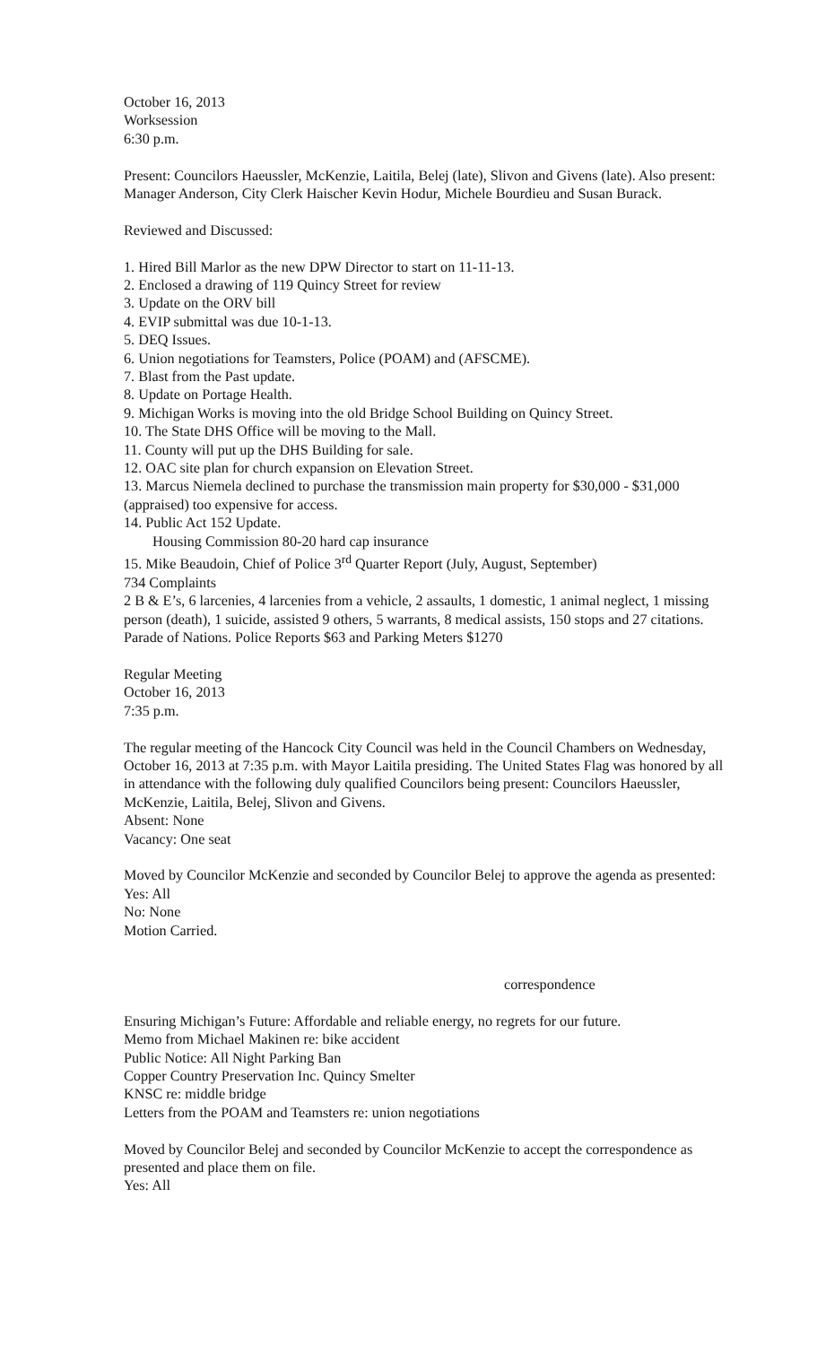October 16, 2013
Worksession
6:30 p.m.
Present: Councilors Haeussler, McKenzie, Laitila, Belej (late), Slivon and Givens (late). Also present: Manager Anderson, City Clerk Haischer Kevin Hodur, Michele Bourdieu and Susan Burack.
Reviewed and Discussed:
1. Hired Bill Marlor as the new DPW Director to start on 11-11-13.
2. Enclosed a drawing of 119 Quincy Street for review
3. Update on the ORV bill
4. EVIP submittal was due 10-1-13.
5. DEQ Issues.
6. Union negotiations for Teamsters, Police (POAM) and (AFSCME).
7. Blast from the Past update.
8. Update on Portage Health.
9. Michigan Works is moving into the old Bridge School Building on Quincy Street.
10. The State DHS Office will be moving to the Mall.
11. County will put up the DHS Building for sale.
12. OAC site plan for church expansion on Elevation Street.
13. Marcus Niemela declined to purchase the transmission main property for $30,000 - $31,000 (appraised) too expensive for access.
14. Public Act 152 Update.
Housing Commission 80-20 hard cap insurance
15. Mike Beaudoin, Chief of Police 3<sup>rd</sup> Quarter Report (July, August, September)
734 Complaints
2 B & E’s, 6 larcenies, 4 larcenies from a vehicle, 2 assaults, 1 domestic, 1 animal neglect, 1 missing person (death), 1 suicide, assisted 9 others, 5 warrants, 8 medical assists, 150 stops and 27 citations. Parade of Nations. Police Reports $63 and Parking Meters $1270
Regular Meeting
October 16, 2013
7:35 p.m.
The regular meeting of the Hancock City Council was held in the Council Chambers on Wednesday, October 16, 2013 at 7:35 p.m. with Mayor Laitila presiding. The United States Flag was honored by all in attendance with the following duly qualified Councilors being present: Councilors Haeussler, McKenzie, Laitila, Belej, Slivon and Givens.
Absent: None
Vacancy: One seat
Moved by Councilor McKenzie and seconded by Councilor Belej to approve the agenda as presented:
Yes: All
No: None
Motion Carried.
correspondence
Ensuring Michigan’s Future: Affordable and reliable energy, no regrets for our future.
Memo from Michael Makinen re: bike accident
Public Notice: All Night Parking Ban
Copper Country Preservation Inc. Quincy Smelter
KNSC re: middle bridge
Letters from the POAM and Teamsters re: union negotiations
Moved by Councilor Belej and seconded by Councilor McKenzie to accept the correspondence as presented and place them on file.
Yes: All